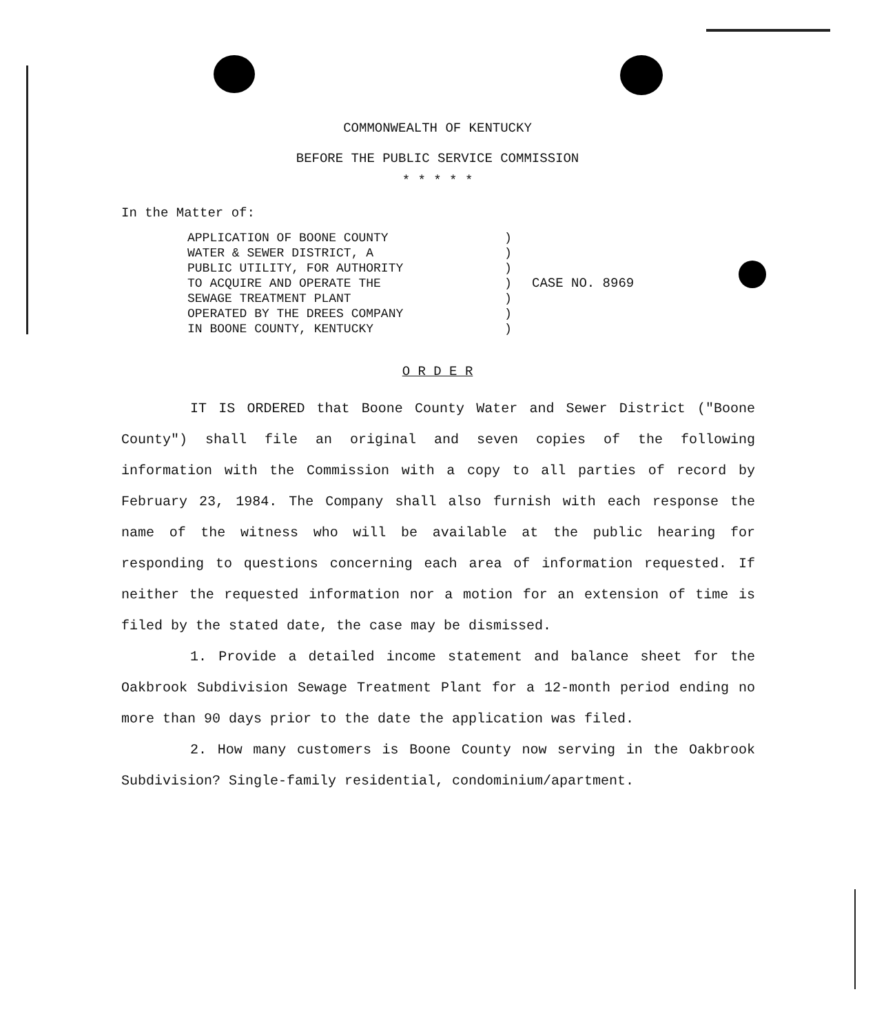COMMONWEALTH OF KENTUCKY
BEFORE THE PUBLIC SERVICE COMMISSION
* * * * *
In the Matter of:
APPLICATION OF BOONE COUNTY
WATER & SEWER DISTRICT, A
PUBLIC UTILITY, FOR AUTHORITY
TO ACQUIRE AND OPERATE THE
SEWAGE TREATMENT PLANT
OPERATED BY THE DREES COMPANY
IN BOONE COUNTY, KENTUCKY
)
)
)
)
)
)
)
CASE NO. 8969
O R D E R
IT IS ORDERED that Boone County Water and Sewer District ("Boone County") shall file an original and seven copies of the following information with the Commission with a copy to all parties of record by February 23, 1984. The Company shall also furnish with each response the name of the witness who will be available at the public hearing for responding to questions concerning each area of information requested. If neither the requested information nor a motion for an extension of time is filed by the stated date, the case may be dismissed.
1. Provide a detailed income statement and balance sheet for the Oakbrook Subdivision Sewage Treatment Plant for a 12-month period ending no more than 90 days prior to the date the application was filed.
2. How many customers is Boone County now serving in the Oakbrook Subdivision? Single-family residential, condominium/apartment.